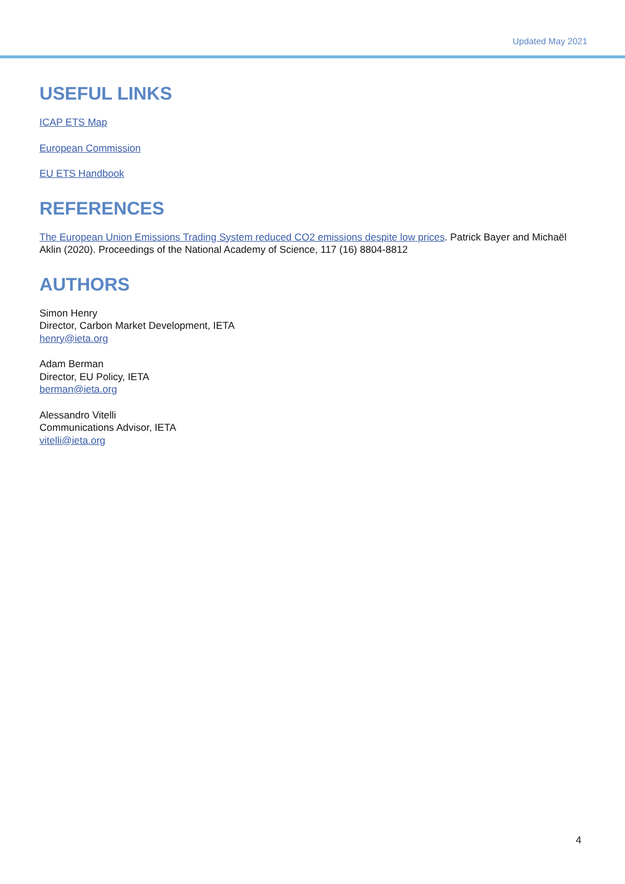Updated May 2021
USEFUL LINKS
ICAP ETS Map
European Commission
EU ETS Handbook
REFERENCES
The European Union Emissions Trading System reduced CO2 emissions despite low prices. Patrick Bayer and Michaël Aklin (2020). Proceedings of the National Academy of Science, 117 (16) 8804-8812
AUTHORS
Simon Henry
Director, Carbon Market Development, IETA
henry@ieta.org
Adam Berman
Director, EU Policy, IETA
berman@ieta.org
Alessandro Vitelli
Communications Advisor, IETA
vitelli@ieta.org
4